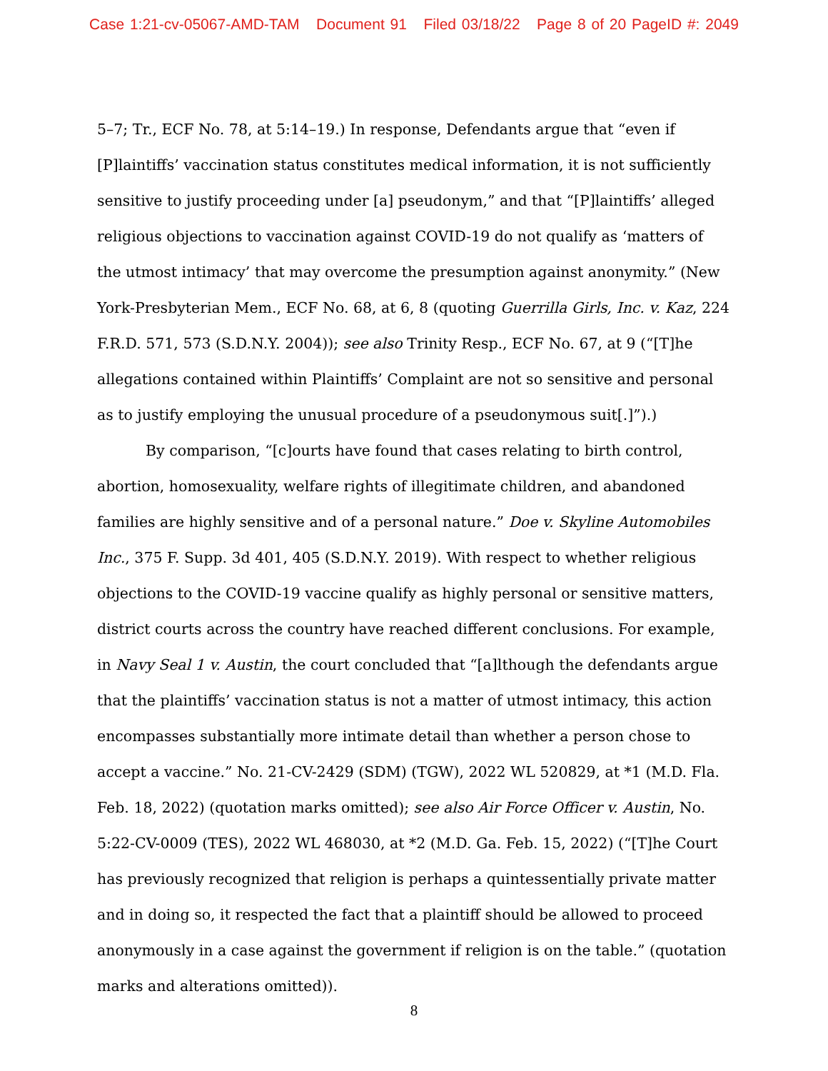Case 1:21-cv-05067-AMD-TAM Document 91 Filed 03/18/22 Page 8 of 20 PageID #: 2049
5–7; Tr., ECF No. 78, at 5:14–19.) In response, Defendants argue that “even if [P]laintiffs’ vaccination status constitutes medical information, it is not sufficiently sensitive to justify proceeding under [a] pseudonym,” and that “[P]laintiffs’ alleged religious objections to vaccination against COVID-19 do not qualify as ‘matters of the utmost intimacy’ that may overcome the presumption against anonymity.” (New York-Presbyterian Mem., ECF No. 68, at 6, 8 (quoting Guerrilla Girls, Inc. v. Kaz, 224 F.R.D. 571, 573 (S.D.N.Y. 2004)); see also Trinity Resp., ECF No. 67, at 9 (“[T]he allegations contained within Plaintiffs’ Complaint are not so sensitive and personal as to justify employing the unusual procedure of a pseudonymous suit[.]”).)
By comparison, “[c]ourts have found that cases relating to birth control, abortion, homosexuality, welfare rights of illegitimate children, and abandoned families are highly sensitive and of a personal nature.” Doe v. Skyline Automobiles Inc., 375 F. Supp. 3d 401, 405 (S.D.N.Y. 2019). With respect to whether religious objections to the COVID-19 vaccine qualify as highly personal or sensitive matters, district courts across the country have reached different conclusions. For example, in Navy Seal 1 v. Austin, the court concluded that “[a]lthough the defendants argue that the plaintiffs’ vaccination status is not a matter of utmost intimacy, this action encompasses substantially more intimate detail than whether a person chose to accept a vaccine.” No. 21-CV-2429 (SDM) (TGW), 2022 WL 520829, at *1 (M.D. Fla. Feb. 18, 2022) (quotation marks omitted); see also Air Force Officer v. Austin, No. 5:22-CV-0009 (TES), 2022 WL 468030, at *2 (M.D. Ga. Feb. 15, 2022) (“[T]he Court has previously recognized that religion is perhaps a quintessentially private matter and in doing so, it respected the fact that a plaintiff should be allowed to proceed anonymously in a case against the government if religion is on the table.” (quotation marks and alterations omitted)).
8